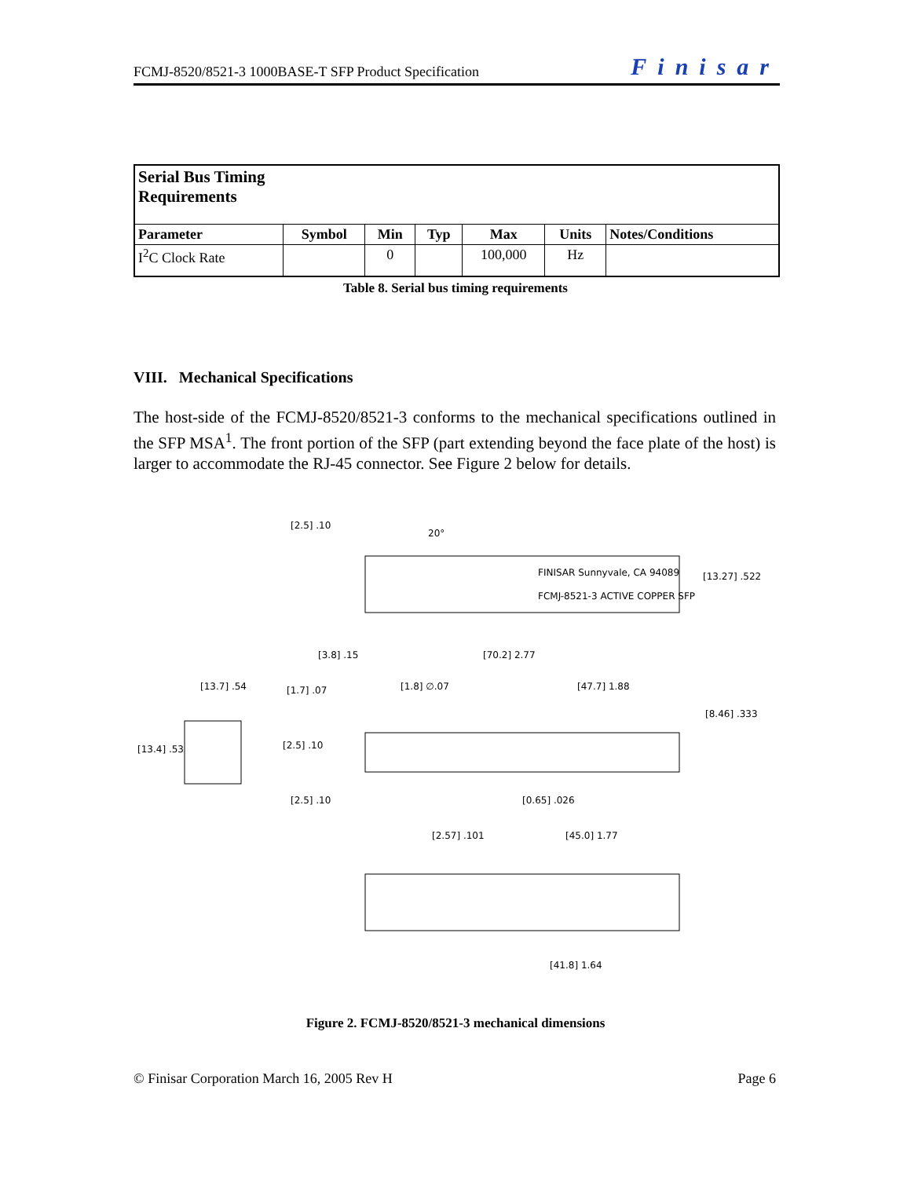FCMJ-8520/8521-3 1000BASE-T SFP Product Specification Finisar
| Serial Bus Timing Requirements | | | | | | |
| --- | --- | --- | --- | --- | --- | --- |
| Parameter | Symbol | Min | Typ | Max | Units | Notes/Conditions |
| I<sup>2</sup>C Clock Rate | | 0 | | 100,000 | Hz | |
Table 8. Serial bus timing requirements
VIII. Mechanical Specifications
The host-side of the FCMJ-8520/8521-3 conforms to the mechanical specifications outlined in the SFP MSA<sup>1</sup>. The front portion of the SFP (part extending beyond the face plate of the host) is larger to accommodate the RJ-45 connector. See Figure 2 below for details.
[2.5] .10
20°
FINISAR Sunnyvale, CA 94089
FCMJ-8521-3 ACTIVE COPPER SFP
[13.27] .522
[3.8] .15
[70.2] 2.77
[13.7] .54
[1.7] .07
[1.8] ∅.07
[47.7] 1.88
[8.46] .333
[13.4] .53
[2.5] .10
[2.5] .10
[0.65] .026
[2.57] .101
[45.0] 1.77
[41.8] 1.64
Figure 2. FCMJ-8520/8521-3 mechanical dimensions
© Finisar Corporation March 16, 2005 Rev H Page 6